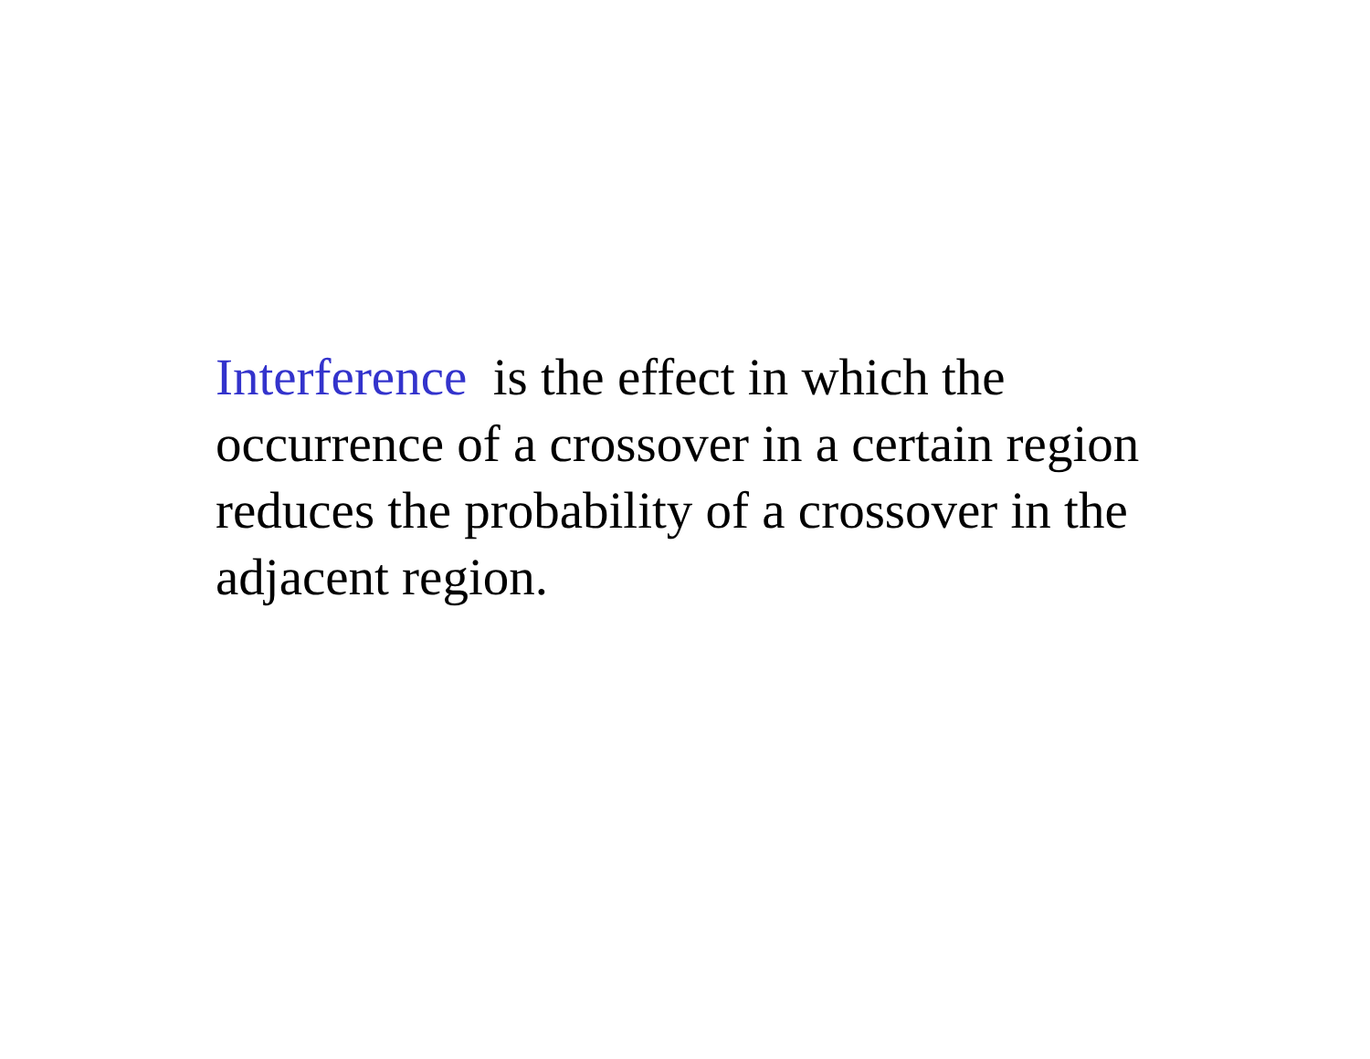Interference is the effect in which the occurrence of a crossover in a certain region reduces the probability of a crossover in the adjacent region.